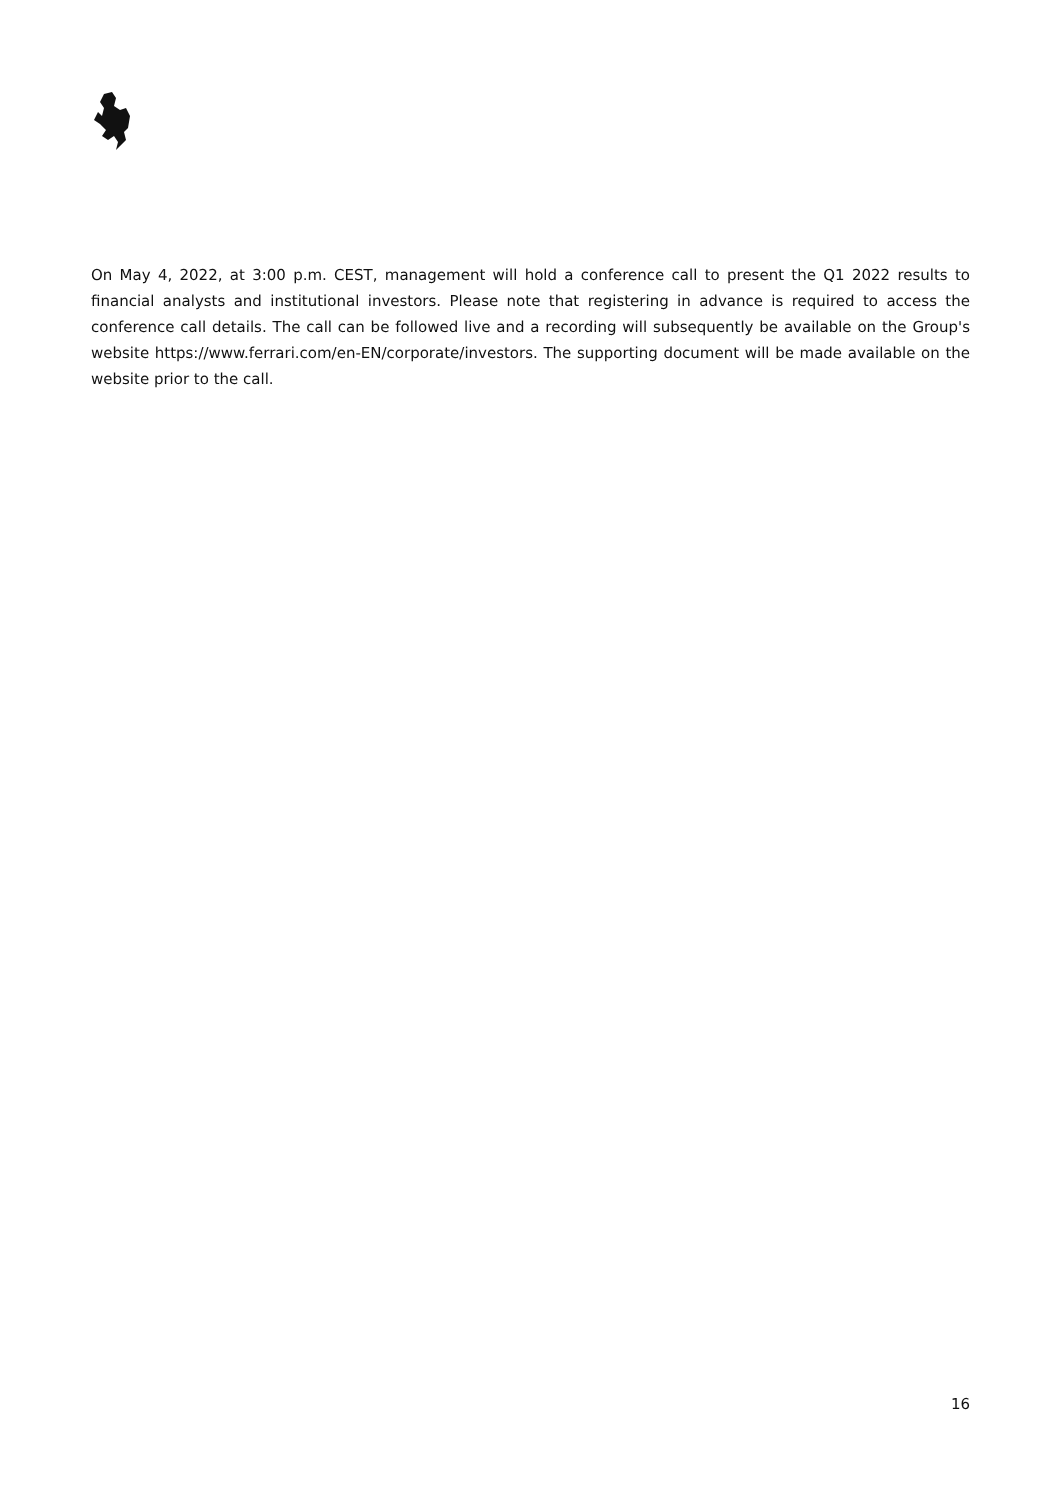On May 4, 2022, at 3:00 p.m. CEST, management will hold a conference call to present the Q1 2022 results to financial analysts and institutional investors. Please note that registering in advance is required to access the conference call details. The call can be followed live and a recording will subsequently be available on the Group's website https://www.ferrari.com/en-EN/corporate/investors. The supporting document will be made available on the website prior to the call.
16